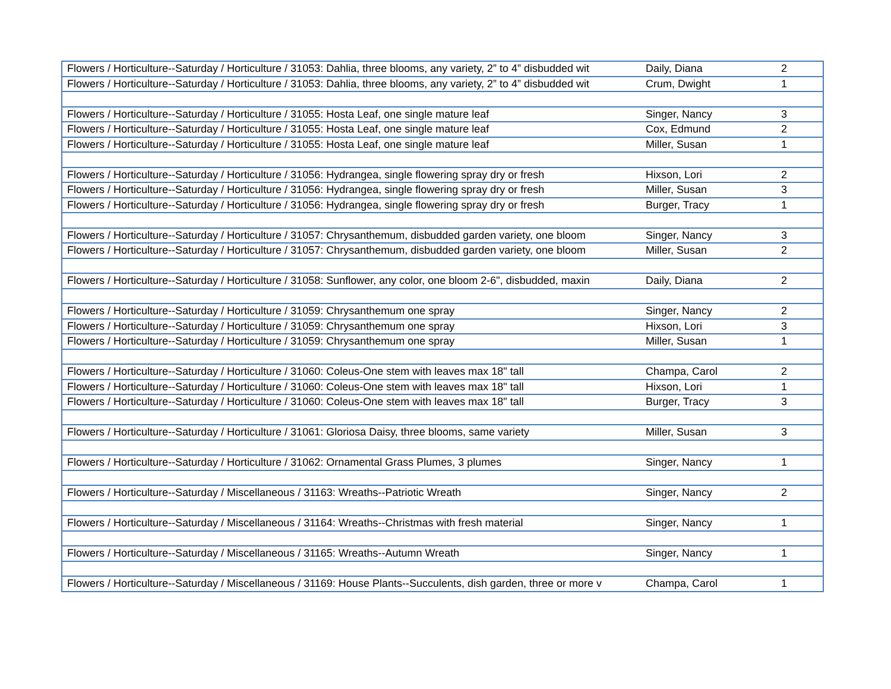| Flowers / Horticulture--Saturday / Horticulture / 31053: Dahlia, three blooms, any variety, 2” to 4” disbudded wit | Daily, Diana | 2 |
| Flowers / Horticulture--Saturday / Horticulture / 31053: Dahlia, three blooms, any variety, 2” to 4” disbudded wit | Crum, Dwight | 1 |
| Flowers / Horticulture--Saturday / Horticulture / 31055: Hosta Leaf, one single mature leaf | Singer, Nancy | 3 |
| Flowers / Horticulture--Saturday / Horticulture / 31055: Hosta Leaf, one single mature leaf | Cox, Edmund | 2 |
| Flowers / Horticulture--Saturday / Horticulture / 31055: Hosta Leaf, one single mature leaf | Miller, Susan | 1 |
| Flowers / Horticulture--Saturday / Horticulture / 31056: Hydrangea, single flowering spray dry or fresh | Hixson, Lori | 2 |
| Flowers / Horticulture--Saturday / Horticulture / 31056: Hydrangea, single flowering spray dry or fresh | Miller, Susan | 3 |
| Flowers / Horticulture--Saturday / Horticulture / 31056: Hydrangea, single flowering spray dry or fresh | Burger, Tracy | 1 |
| Flowers / Horticulture--Saturday / Horticulture / 31057: Chrysanthemum, disbudded garden variety, one bloom | Singer, Nancy | 3 |
| Flowers / Horticulture--Saturday / Horticulture / 31057: Chrysanthemum, disbudded garden variety, one bloom | Miller, Susan | 2 |
| Flowers / Horticulture--Saturday / Horticulture / 31058: Sunflower, any color, one bloom 2-6", disbudded, maxin | Daily, Diana | 2 |
| Flowers / Horticulture--Saturday / Horticulture / 31059: Chrysanthemum one spray | Singer, Nancy | 2 |
| Flowers / Horticulture--Saturday / Horticulture / 31059: Chrysanthemum one spray | Hixson, Lori | 3 |
| Flowers / Horticulture--Saturday / Horticulture / 31059: Chrysanthemum one spray | Miller, Susan | 1 |
| Flowers / Horticulture--Saturday / Horticulture / 31060: Coleus-One stem with leaves max 18" tall | Champa, Carol | 2 |
| Flowers / Horticulture--Saturday / Horticulture / 31060: Coleus-One stem with leaves max 18" tall | Hixson, Lori | 1 |
| Flowers / Horticulture--Saturday / Horticulture / 31060: Coleus-One stem with leaves max 18" tall | Burger, Tracy | 3 |
| Flowers / Horticulture--Saturday / Horticulture / 31061: Gloriosa Daisy, three blooms, same variety | Miller, Susan | 3 |
| Flowers / Horticulture--Saturday / Horticulture / 31062: Ornamental Grass Plumes, 3 plumes | Singer, Nancy | 1 |
| Flowers / Horticulture--Saturday / Miscellaneous / 31163: Wreaths--Patriotic Wreath | Singer, Nancy | 2 |
| Flowers / Horticulture--Saturday / Miscellaneous / 31164: Wreaths--Christmas with fresh material | Singer, Nancy | 1 |
| Flowers / Horticulture--Saturday / Miscellaneous / 31165: Wreaths--Autumn Wreath | Singer, Nancy | 1 |
| Flowers / Horticulture--Saturday / Miscellaneous / 31169: House Plants--Succulents, dish garden, three or more v | Champa, Carol | 1 |